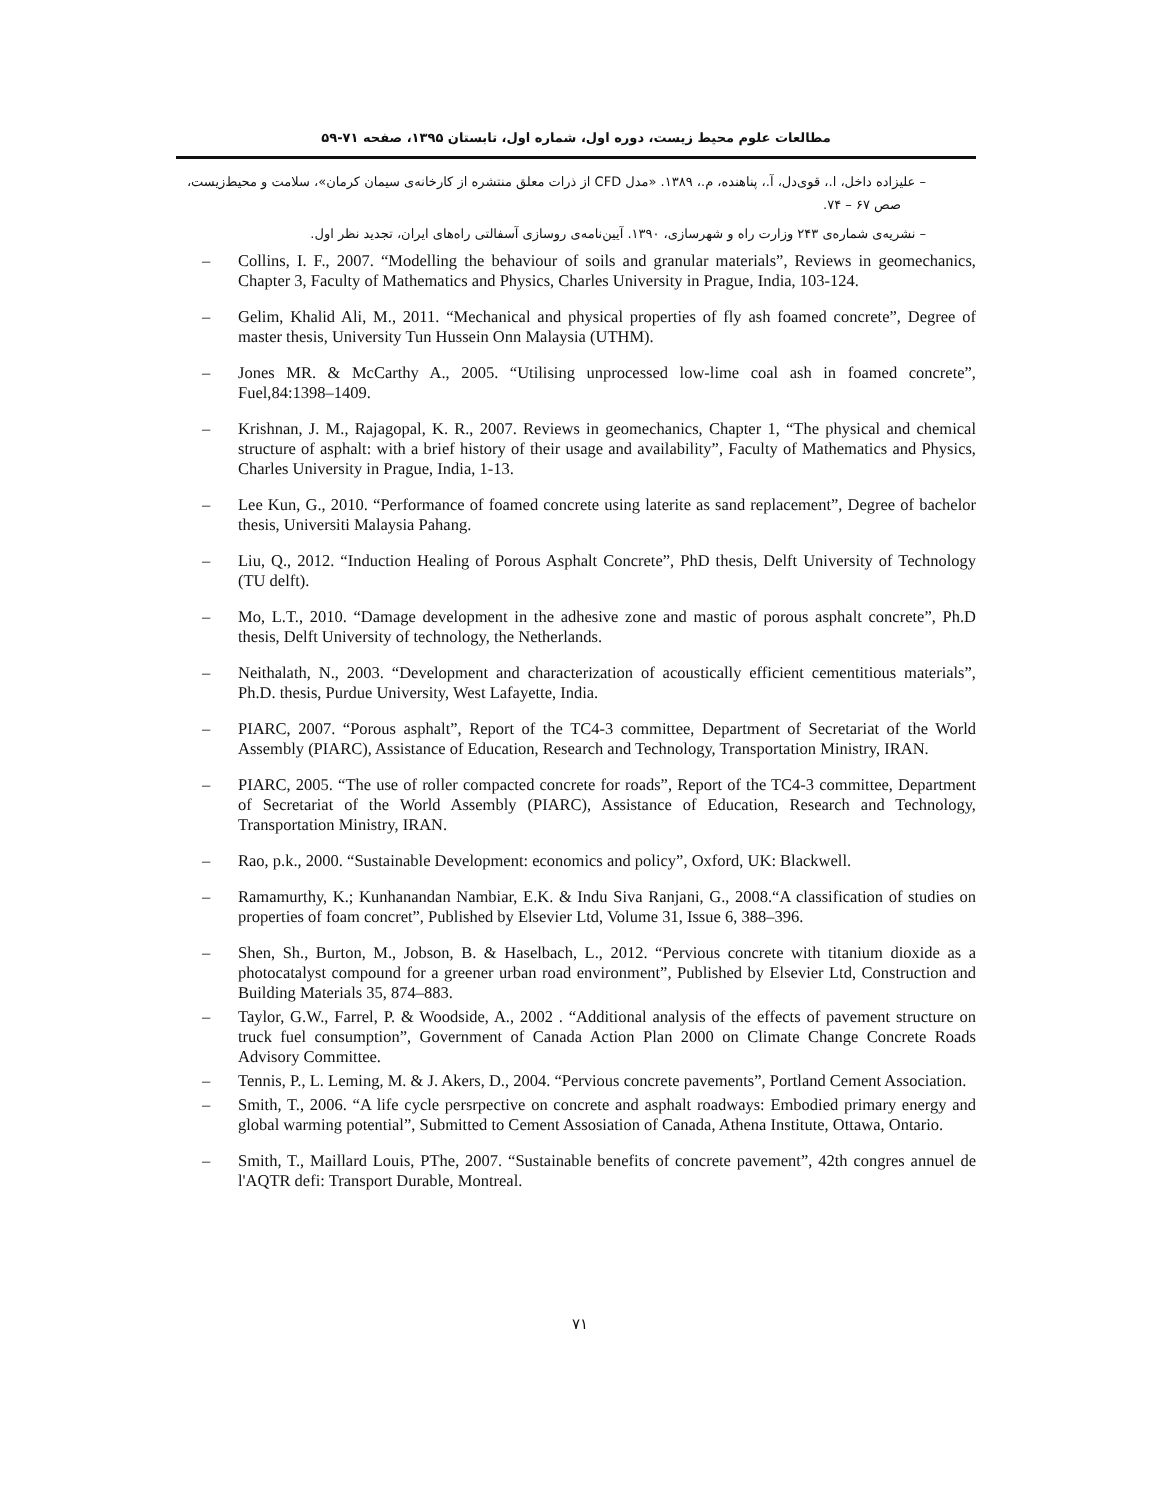مطالعات علوم محیط زیست، دوره اول، شماره اول، تابستان ۱۳۹۵، صفحه ۷۱-۵۹
– علیزاده داخل، ا.، قوی‌دل، آ.، پناهنده، م.، ۱۳۸۹. «مدل CFD از ذرات معلق منتشره از کارخانه‌ی سیمان کرمان»، سلامت و محیط‌زیست، صص ۶۷ – ۷۴.
– نشریه‌ی شماره‌ی ۲۴۳ وزارت راه و شهرسازی، ۱۳۹۰. آیین‌نامه‌ی روسازی آسفالتی راه‌های ایران، تجدید نظر اول.
– Collins, I. F., 2007. “Modelling the behaviour of soils and granular materials”, Reviews in geomechanics, Chapter 3, Faculty of Mathematics and Physics, Charles University in Prague, India, 103-124.
– Gelim, Khalid Ali, M., 2011. “Mechanical and physical properties of fly ash foamed concrete”, Degree of master thesis, University Tun Hussein Onn Malaysia (UTHM).
– Jones MR. & McCarthy A., 2005. “Utilising unprocessed low-lime coal ash in foamed concrete”, Fuel,84:1398–1409.
– Krishnan, J. M., Rajagopal, K. R., 2007. Reviews in geomechanics, Chapter 1, “The physical and chemical structure of asphalt: with a brief history of their usage and availability”, Faculty of Mathematics and Physics, Charles University in Prague, India, 1-13.
– Lee Kun, G., 2010. “Performance of foamed concrete using laterite as sand replacement”, Degree of bachelor thesis, Universiti Malaysia Pahang.
– Liu, Q., 2012. “Induction Healing of Porous Asphalt Concrete”, PhD thesis, Delft University of Technology (TU delft).
– Mo, L.T., 2010. “Damage development in the adhesive zone and mastic of porous asphalt concrete”, Ph.D thesis, Delft University of technology, the Netherlands.
– Neithalath, N., 2003. “Development and characterization of acoustically efficient cementitious materials”, Ph.D. thesis, Purdue University, West Lafayette, India.
– PIARC, 2007. “Porous asphalt”, Report of the TC4-3 committee, Department of Secretariat of the World Assembly (PIARC), Assistance of Education, Research and Technology, Transportation Ministry, IRAN.
– PIARC, 2005. “The use of roller compacted concrete for roads”, Report of the TC4-3 committee, Department of Secretariat of the World Assembly (PIARC), Assistance of Education, Research and Technology, Transportation Ministry, IRAN.
– Rao, p.k., 2000. “Sustainable Development: economics and policy”, Oxford, UK: Blackwell.
– Ramamurthy, K.; Kunhanandan Nambiar, E.K. & Indu Siva Ranjani, G., 2008.“A classification of studies on properties of foam concret”, Published by Elsevier Ltd, Volume 31, Issue 6, 388–396.
– Shen, Sh., Burton, M., Jobson, B. & Haselbach, L., 2012. “Pervious concrete with titanium dioxide as a photocatalyst compound for a greener urban road environment”, Published by Elsevier Ltd, Construction and Building Materials 35, 874–883.
– Taylor, G.W., Farrel, P. & Woodside, A., 2002 . “Additional analysis of the effects of pavement structure on truck fuel consumption”, Government of Canada Action Plan 2000 on Climate Change Concrete Roads Advisory Committee.
– Tennis, P., L. Leming, M. & J. Akers, D., 2004. “Pervious concrete pavements”, Portland Cement Association.
– Smith, T., 2006. “A life cycle persrpective on concrete and asphalt roadways: Embodied primary energy and global warming potential”, Submitted to Cement Assosiation of Canada, Athena Institute, Ottawa, Ontario.
– Smith, T., Maillard Louis, PThe, 2007. “Sustainable benefits of concrete pavement”, 42th congres annuel de l'AQTR defi: Transport Durable, Montreal.
۷۱